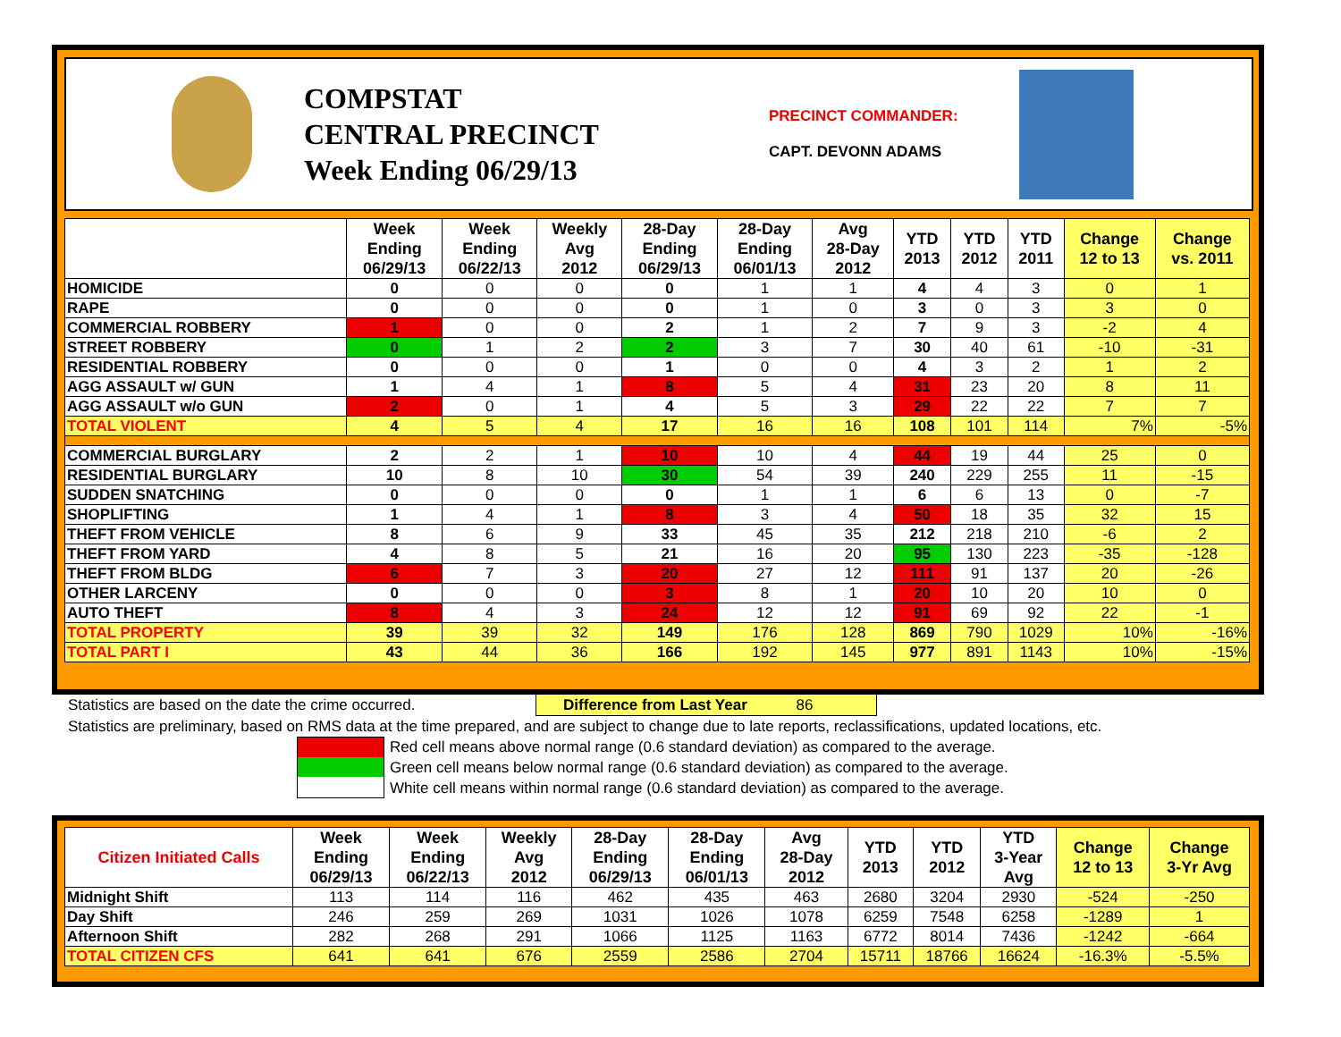COMPSTAT
CENTRAL PRECINCT
Week Ending 06/29/13
PRECINCT COMMANDER:
CAPT. DEVONN ADAMS
| | Week Ending 06/29/13 | Week Ending 06/22/13 | Weekly Avg 2012 | 28-Day Ending 06/29/13 | 28-Day Ending 06/01/13 | Avg 28-Day 2012 | YTD 2013 | YTD 2012 | YTD 2011 | Change 12 to 13 | Change vs. 2011 |
| --- | --- | --- | --- | --- | --- | --- | --- | --- | --- | --- | --- |
| HOMICIDE | 0 | 0 | 0 | 0 | 1 | 1 | 4 | 4 | 3 | 0 | 1 |
| RAPE | 0 | 0 | 0 | 0 | 1 | 0 | 3 | 0 | 3 | 3 | 0 |
| COMMERCIAL ROBBERY | 1 | 0 | 0 | 2 | 1 | 2 | 7 | 9 | 3 | -2 | 4 |
| STREET ROBBERY | 0 | 1 | 2 | 2 | 3 | 7 | 30 | 40 | 61 | -10 | -31 |
| RESIDENTIAL ROBBERY | 0 | 0 | 0 | 1 | 0 | 0 | 4 | 3 | 2 | 1 | 2 |
| AGG ASSAULT w/ GUN | 1 | 4 | 1 | 8 | 5 | 4 | 31 | 23 | 20 | 8 | 11 |
| AGG ASSAULT w/o GUN | 2 | 0 | 1 | 4 | 5 | 3 | 29 | 22 | 22 | 7 | 7 |
| TOTAL VIOLENT | 4 | 5 | 4 | 17 | 16 | 16 | 108 | 101 | 114 | 7% | -5% |
| COMMERCIAL BURGLARY | 2 | 2 | 1 | 10 | 10 | 4 | 44 | 19 | 44 | 25 | 0 |
| RESIDENTIAL BURGLARY | 10 | 8 | 10 | 30 | 54 | 39 | 240 | 229 | 255 | 11 | -15 |
| SUDDEN SNATCHING | 0 | 0 | 0 | 0 | 1 | 1 | 6 | 6 | 13 | 0 | -7 |
| SHOPLIFTING | 1 | 4 | 1 | 8 | 3 | 4 | 50 | 18 | 35 | 32 | 15 |
| THEFT FROM VEHICLE | 8 | 6 | 9 | 33 | 45 | 35 | 212 | 218 | 210 | -6 | 2 |
| THEFT FROM YARD | 4 | 8 | 5 | 21 | 16 | 20 | 95 | 130 | 223 | -35 | -128 |
| THEFT FROM BLDG | 6 | 7 | 3 | 20 | 27 | 12 | 111 | 91 | 137 | 20 | -26 |
| OTHER LARCENY | 0 | 0 | 0 | 3 | 8 | 1 | 20 | 10 | 20 | 10 | 0 |
| AUTO THEFT | 8 | 4 | 3 | 24 | 12 | 12 | 91 | 69 | 92 | 22 | -1 |
| TOTAL PROPERTY | 39 | 39 | 32 | 149 | 176 | 128 | 869 | 790 | 1029 | 10% | -16% |
| TOTAL PART I | 43 | 44 | 36 | 166 | 192 | 145 | 977 | 891 | 1143 | 10% | -15% |
Statistics are based on the date the crime occurred. Difference from Last Year 86
Statistics are preliminary, based on RMS data at the time prepared, and are subject to change due to late reports, reclassifications, updated locations, etc.
Red cell means above normal range (0.6 standard deviation) as compared to the average.
Green cell means below normal range (0.6 standard deviation) as compared to the average.
White cell means within normal range (0.6 standard deviation) as compared to the average.
| Citizen Initiated Calls | Week Ending 06/29/13 | Week Ending 06/22/13 | Weekly Avg 2012 | 28-Day Ending 06/29/13 | 28-Day Ending 06/01/13 | Avg 28-Day 2012 | YTD 2013 | YTD 2012 | YTD 3-Year Avg | Change 12 to 13 | Change 3-Yr Avg |
| --- | --- | --- | --- | --- | --- | --- | --- | --- | --- | --- | --- |
| Midnight Shift | 113 | 114 | 116 | 462 | 435 | 463 | 2680 | 3204 | 2930 | -524 | -250 |
| Day Shift | 246 | 259 | 269 | 1031 | 1026 | 1078 | 6259 | 7548 | 6258 | -1289 | 1 |
| Afternoon Shift | 282 | 268 | 291 | 1066 | 1125 | 1163 | 6772 | 8014 | 7436 | -1242 | -664 |
| TOTAL CITIZEN CFS | 641 | 641 | 676 | 2559 | 2586 | 2704 | 15711 | 18766 | 16624 | -16.3% | -5.5% |